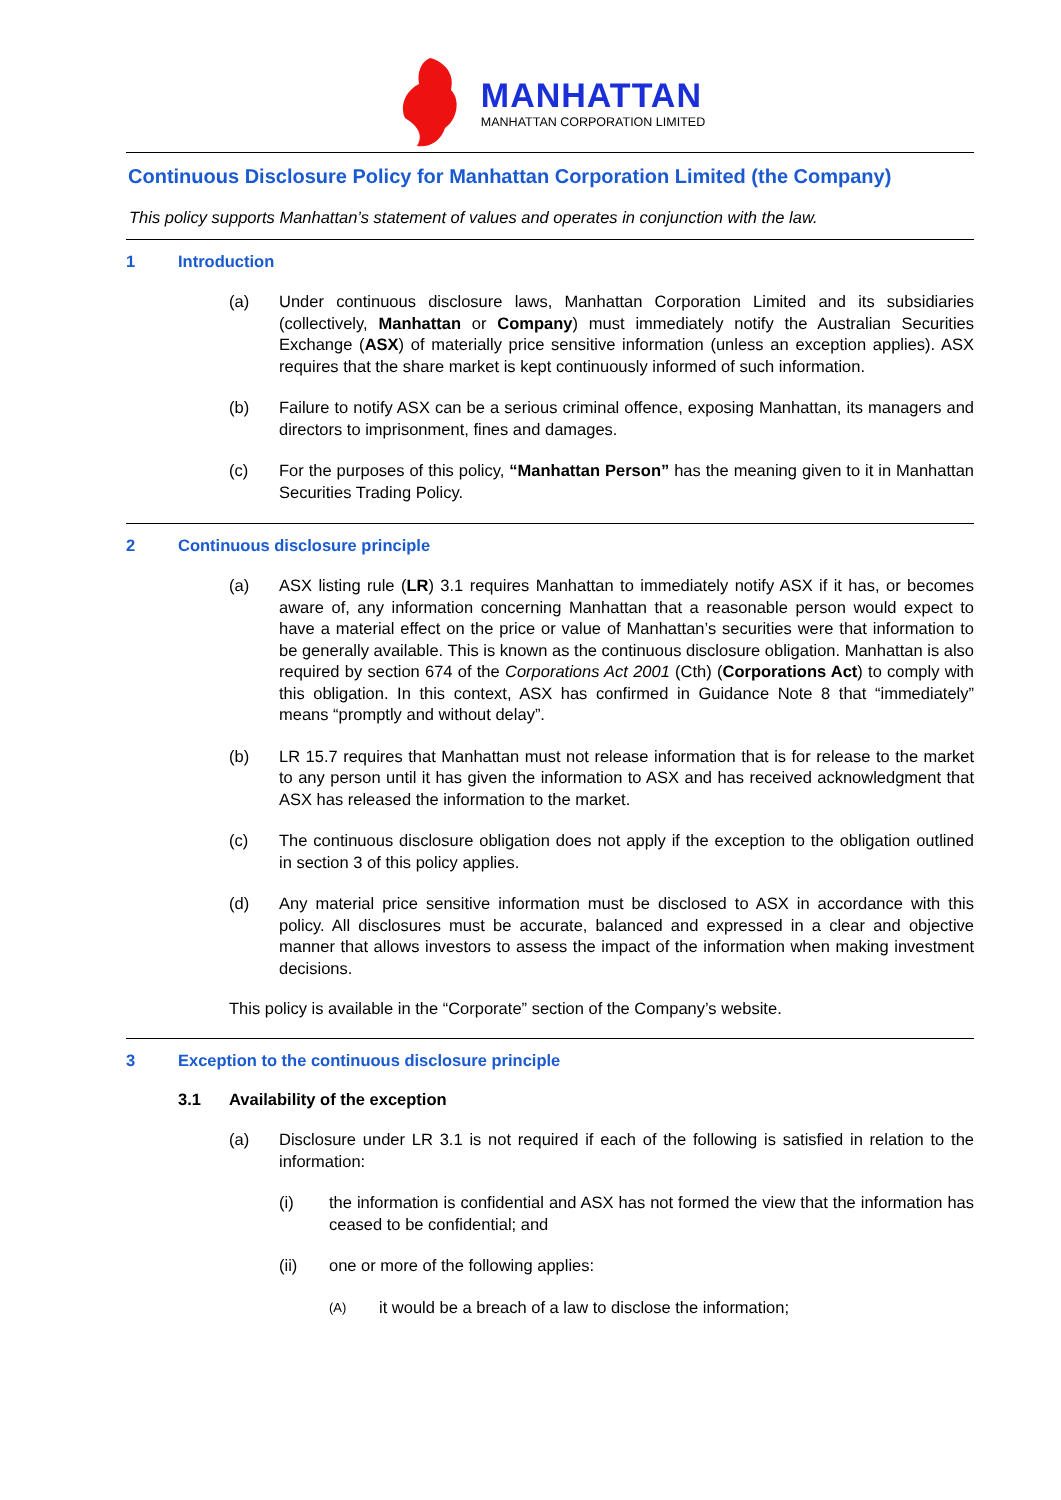MANHATTAN
MANHATTAN CORPORATION LIMITED
Continuous Disclosure Policy for Manhattan Corporation Limited (the Company)
This policy supports Manhattan’s statement of values and operates in conjunction with the law.
1 Introduction
(a) Under continuous disclosure laws, Manhattan Corporation Limited and its subsidiaries (collectively, Manhattan or Company) must immediately notify the Australian Securities Exchange (ASX) of materially price sensitive information (unless an exception applies). ASX requires that the share market is kept continuously informed of such information.
(b) Failure to notify ASX can be a serious criminal offence, exposing Manhattan, its managers and directors to imprisonment, fines and damages.
(c) For the purposes of this policy, “Manhattan Person” has the meaning given to it in Manhattan Securities Trading Policy.
2 Continuous disclosure principle
(a) ASX listing rule (LR) 3.1 requires Manhattan to immediately notify ASX if it has, or becomes aware of, any information concerning Manhattan that a reasonable person would expect to have a material effect on the price or value of Manhattan’s securities were that information to be generally available. This is known as the continuous disclosure obligation. Manhattan is also required by section 674 of the Corporations Act 2001 (Cth) (Corporations Act) to comply with this obligation. In this context, ASX has confirmed in Guidance Note 8 that “immediately” means “promptly and without delay”.
(b) LR 15.7 requires that Manhattan must not release information that is for release to the market to any person until it has given the information to ASX and has received acknowledgment that ASX has released the information to the market.
(c) The continuous disclosure obligation does not apply if the exception to the obligation outlined in section 3 of this policy applies.
(d) Any material price sensitive information must be disclosed to ASX in accordance with this policy. All disclosures must be accurate, balanced and expressed in a clear and objective manner that allows investors to assess the impact of the information when making investment decisions.
This policy is available in the “Corporate” section of the Company’s website.
3 Exception to the continuous disclosure principle
3.1 Availability of the exception
(a) Disclosure under LR 3.1 is not required if each of the following is satisfied in relation to the information:
(i) the information is confidential and ASX has not formed the view that the information has ceased to be confidential; and
(ii) one or more of the following applies:
(A)
it would be a breach of a law to disclose the information;